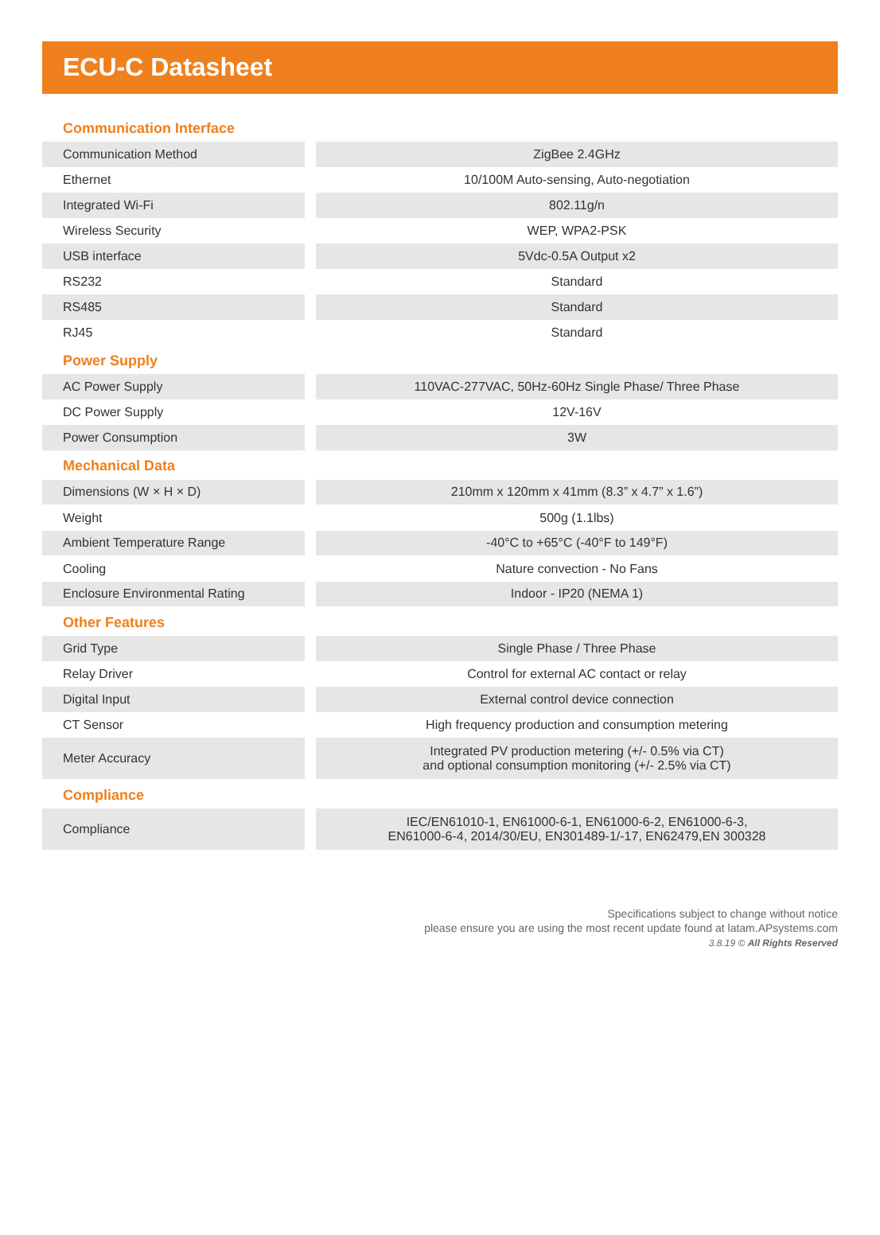ECU-C Datasheet
| Communication Interface | | |
| --- | --- | --- |
| Communication Method | | ZigBee 2.4GHz |
| Ethernet | | 10/100M Auto-sensing, Auto-negotiation |
| Integrated Wi-Fi | | 802.11g/n |
| Wireless Security | | WEP, WPA2-PSK |
| USB interface | | 5Vdc-0.5A Output x2 |
| RS232 | | Standard |
| RS485 | | Standard |
| RJ45 | | Standard |
| Power Supply | | |
| AC Power Supply | | 110VAC-277VAC, 50Hz-60Hz Single Phase/ Three Phase |
| DC Power Supply | | 12V-16V |
| Power Consumption | | 3W |
| Mechanical Data | | |
| Dimensions (W × H × D) | | 210mm x 120mm x 41mm (8.3” x 4.7” x 1.6”) |
| Weight | | 500g (1.1lbs) |
| Ambient Temperature Range | | -40°C to +65°C (-40°F to 149°F) |
| Cooling | | Nature convection - No Fans |
| Enclosure Environmental Rating | | Indoor - IP20 (NEMA 1) |
| Other Features | | |
| Grid Type | | Single Phase / Three Phase |
| Relay Driver | | Control for external AC contact or relay |
| Digital Input | | External control device connection |
| CT Sensor | | High frequency production and consumption metering |
| Meter Accuracy | | Integrated PV production metering (+/- 0.5% via CT) and optional consumption monitoring (+/- 2.5% via CT) |
| Compliance | | |
| Compliance | | IEC/EN61010-1, EN61000-6-1, EN61000-6-2, EN61000-6-3, EN61000-6-4, 2014/30/EU, EN301489-1/-17, EN62479,EN 300328 |
Specifications subject to change without notice
please ensure you are using the most recent update found at latam.APsystems.com
3.8.19 © All Rights Reserved